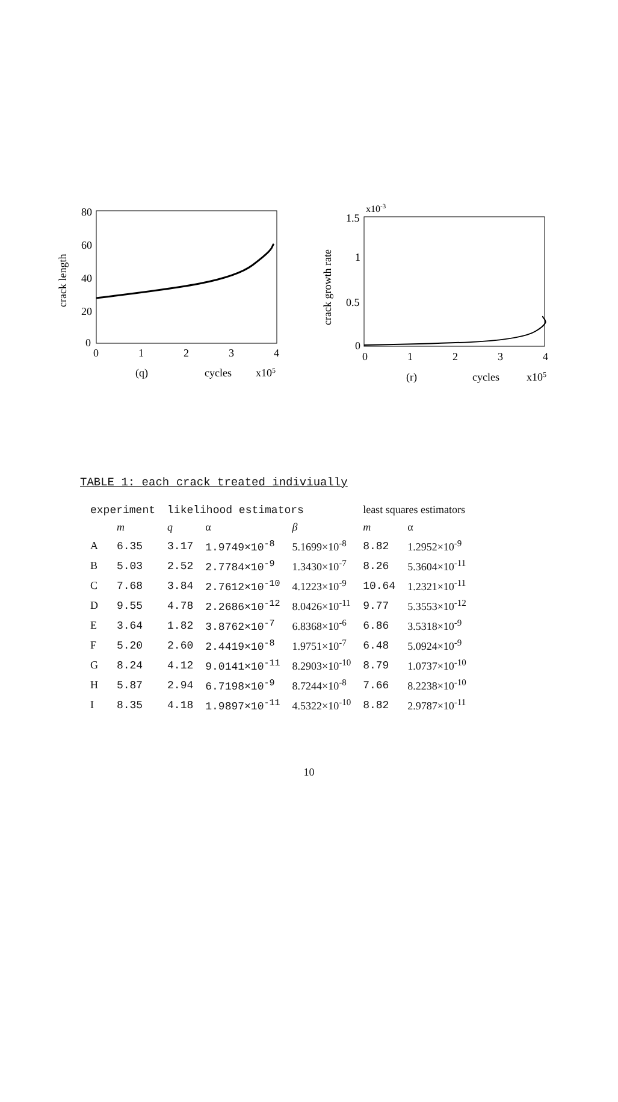crack length
80
60
40
20
0
0
1
2
3
4
(q)
cycles
x105
crack growth rate
1.5
x10-3
1
0.5
0
0
1
2
3
4
(r)
cycles
x105
TABLE 1: each crack treated indiviually
| experiment | | likelihood estimators | | | least squares estimators | |
| --- | --- | --- | --- | --- | --- | --- |
| | m | q | α | β | m | α |
| A | 6.35 | 3.17 | 1.9749×10<sup>-8</sup> | 5.1699×10<sup>-8</sup> | 8.82 | 1.2952×10<sup>-9</sup> |
| B | 5.03 | 2.52 | 2.7784×10<sup>-9</sup> | 1.3430×10<sup>-7</sup> | 8.26 | 5.3604×10<sup>-11</sup> |
| C | 7.68 | 3.84 | 2.7612×10<sup>-10</sup> | 4.1223×10<sup>-9</sup> | 10.64 | 1.2321×10<sup>-11</sup> |
| D | 9.55 | 4.78 | 2.2686×10<sup>-12</sup> | 8.0426×10<sup>-11</sup> | 9.77 | 5.3553×10<sup>-12</sup> |
| E | 3.64 | 1.82 | 3.8762×10<sup>-7</sup> | 6.8368×10<sup>-6</sup> | 6.86 | 3.5318×10<sup>-9</sup> |
| F | 5.20 | 2.60 | 2.4419×10<sup>-8</sup> | 1.9751×10<sup>-7</sup> | 6.48 | 5.0924×10<sup>-9</sup> |
| G | 8.24 | 4.12 | 9.0141×10<sup>-11</sup> | 8.2903×10<sup>-10</sup> | 8.79 | 1.0737×10<sup>-10</sup> |
| H | 5.87 | 2.94 | 6.7198×10<sup>-9</sup> | 8.7244×10<sup>-8</sup> | 7.66 | 8.2238×10<sup>-10</sup> |
| I | 8.35 | 4.18 | 1.9897×10<sup>-11</sup> | 4.5322×10<sup>-10</sup> | 8.82 | 2.9787×10<sup>-11</sup> |
10